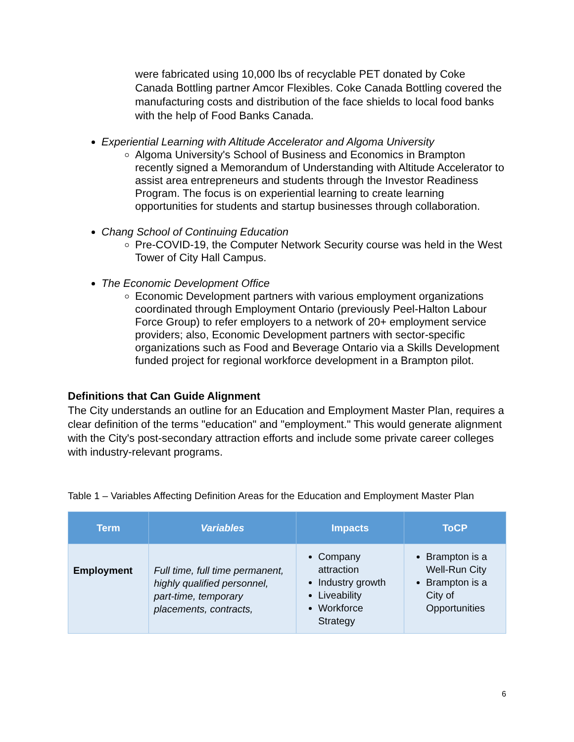were fabricated using 10,000 lbs of recyclable PET donated by Coke Canada Bottling partner Amcor Flexibles. Coke Canada Bottling covered the manufacturing costs and distribution of the face shields to local food banks with the help of Food Banks Canada.
Experiential Learning with Altitude Accelerator and Algoma University
Algoma University's School of Business and Economics in Brampton recently signed a Memorandum of Understanding with Altitude Accelerator to assist area entrepreneurs and students through the Investor Readiness Program. The focus is on experiential learning to create learning opportunities for students and startup businesses through collaboration.
Chang School of Continuing Education
Pre-COVID-19, the Computer Network Security course was held in the West Tower of City Hall Campus.
The Economic Development Office
Economic Development partners with various employment organizations coordinated through Employment Ontario (previously Peel-Halton Labour Force Group) to refer employers to a network of 20+ employment service providers; also, Economic Development partners with sector-specific organizations such as Food and Beverage Ontario via a Skills Development funded project for regional workforce development in a Brampton pilot.
Definitions that Can Guide Alignment
The City understands an outline for an Education and Employment Master Plan, requires a clear definition of the terms "education" and "employment." This would generate alignment with the City's post-secondary attraction efforts and include some private career colleges with industry-relevant programs.
Table 1 – Variables Affecting Definition Areas for the Education and Employment Master Plan
| Term | Variables | Impacts | ToCP |
| --- | --- | --- | --- |
| Employment | Full time, full time permanent, highly qualified personnel, part-time, temporary placements, contracts, | Company attraction Industry growth Liveability Workforce Strategy | Brampton is a Well-Run City Brampton is a City of Opportunities |
6